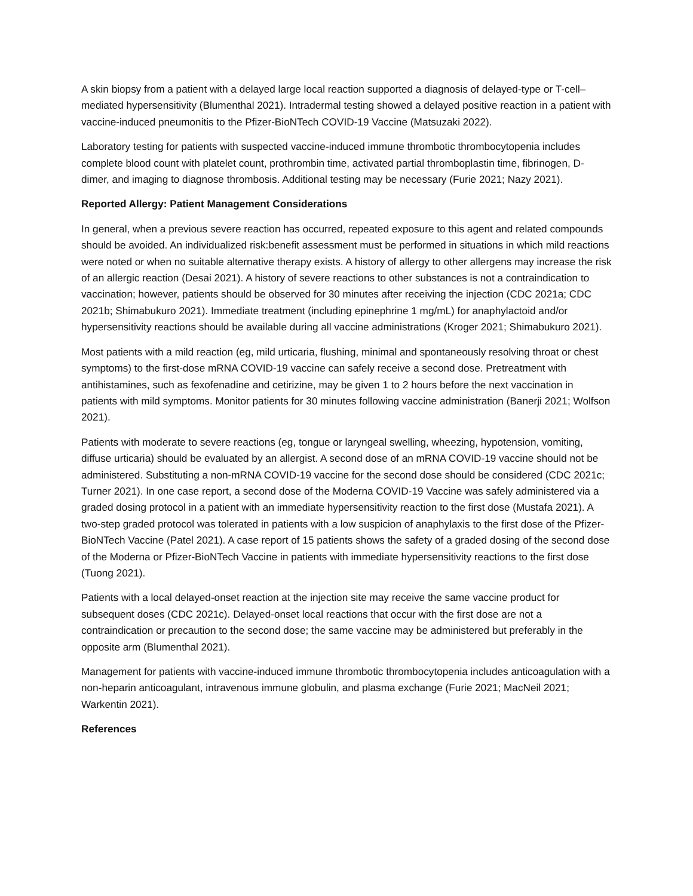A skin biopsy from a patient with a delayed large local reaction supported a diagnosis of delayed-type or T-cell–mediated hypersensitivity (Blumenthal 2021). Intradermal testing showed a delayed positive reaction in a patient with vaccine-induced pneumonitis to the Pfizer-BioNTech COVID-19 Vaccine (Matsuzaki 2022).
Laboratory testing for patients with suspected vaccine-induced immune thrombotic thrombocytopenia includes complete blood count with platelet count, prothrombin time, activated partial thromboplastin time, fibrinogen, D-dimer, and imaging to diagnose thrombosis. Additional testing may be necessary (Furie 2021; Nazy 2021).
Reported Allergy: Patient Management Considerations
In general, when a previous severe reaction has occurred, repeated exposure to this agent and related compounds should be avoided. An individualized risk:benefit assessment must be performed in situations in which mild reactions were noted or when no suitable alternative therapy exists. A history of allergy to other allergens may increase the risk of an allergic reaction (Desai 2021). A history of severe reactions to other substances is not a contraindication to vaccination; however, patients should be observed for 30 minutes after receiving the injection (CDC 2021a; CDC 2021b; Shimabukuro 2021). Immediate treatment (including epinephrine 1 mg/mL) for anaphylactoid and/or hypersensitivity reactions should be available during all vaccine administrations (Kroger 2021; Shimabukuro 2021).
Most patients with a mild reaction (eg, mild urticaria, flushing, minimal and spontaneously resolving throat or chest symptoms) to the first-dose mRNA COVID-19 vaccine can safely receive a second dose. Pretreatment with antihistamines, such as fexofenadine and cetirizine, may be given 1 to 2 hours before the next vaccination in patients with mild symptoms. Monitor patients for 30 minutes following vaccine administration (Banerji 2021; Wolfson 2021).
Patients with moderate to severe reactions (eg, tongue or laryngeal swelling, wheezing, hypotension, vomiting, diffuse urticaria) should be evaluated by an allergist. A second dose of an mRNA COVID-19 vaccine should not be administered. Substituting a non-mRNA COVID-19 vaccine for the second dose should be considered (CDC 2021c; Turner 2021). In one case report, a second dose of the Moderna COVID-19 Vaccine was safely administered via a graded dosing protocol in a patient with an immediate hypersensitivity reaction to the first dose (Mustafa 2021). A two-step graded protocol was tolerated in patients with a low suspicion of anaphylaxis to the first dose of the Pfizer-BioNTech Vaccine (Patel 2021). A case report of 15 patients shows the safety of a graded dosing of the second dose of the Moderna or Pfizer-BioNTech Vaccine in patients with immediate hypersensitivity reactions to the first dose (Tuong 2021).
Patients with a local delayed-onset reaction at the injection site may receive the same vaccine product for subsequent doses (CDC 2021c). Delayed-onset local reactions that occur with the first dose are not a contraindication or precaution to the second dose; the same vaccine may be administered but preferably in the opposite arm (Blumenthal 2021).
Management for patients with vaccine-induced immune thrombotic thrombocytopenia includes anticoagulation with a non-heparin anticoagulant, intravenous immune globulin, and plasma exchange (Furie 2021; MacNeil 2021; Warkentin 2021).
References